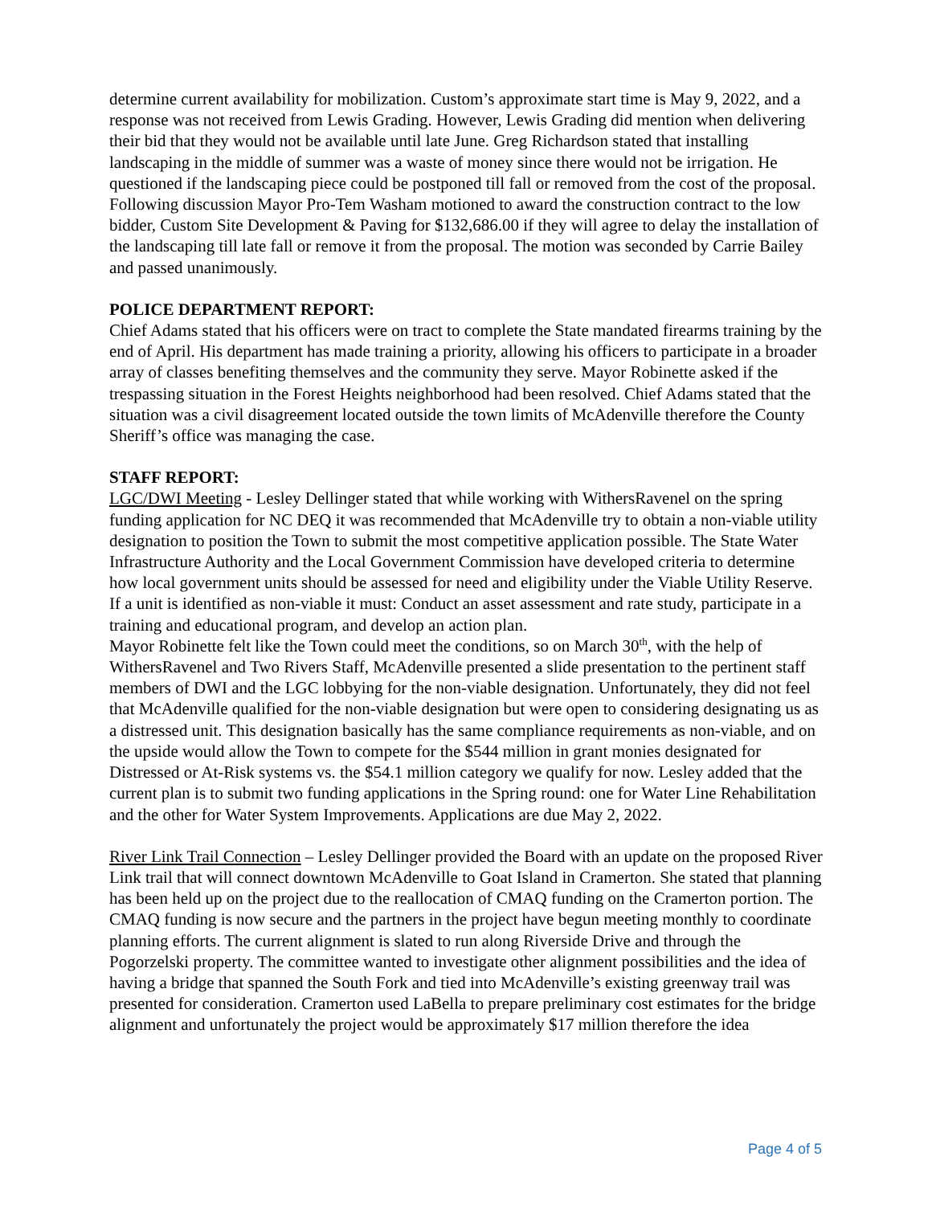determine current availability for mobilization. Custom’s approximate start time is May 9, 2022, and a response was not received from Lewis Grading. However, Lewis Grading did mention when delivering their bid that they would not be available until late June. Greg Richardson stated that installing landscaping in the middle of summer was a waste of money since there would not be irrigation. He questioned if the landscaping piece could be postponed till fall or removed from the cost of the proposal. Following discussion Mayor Pro-Tem Washam motioned to award the construction contract to the low bidder, Custom Site Development & Paving for $132,686.00 if they will agree to delay the installation of the landscaping till late fall or remove it from the proposal. The motion was seconded by Carrie Bailey and passed unanimously.
POLICE DEPARTMENT REPORT:
Chief Adams stated that his officers were on tract to complete the State mandated firearms training by the end of April. His department has made training a priority, allowing his officers to participate in a broader array of classes benefiting themselves and the community they serve. Mayor Robinette asked if the trespassing situation in the Forest Heights neighborhood had been resolved. Chief Adams stated that the situation was a civil disagreement located outside the town limits of McAdenville therefore the County Sheriff’s office was managing the case.
STAFF REPORT:
LGC/DWI Meeting - Lesley Dellinger stated that while working with WithersRavenel on the spring funding application for NC DEQ it was recommended that McAdenville try to obtain a non-viable utility designation to position the Town to submit the most competitive application possible. The State Water Infrastructure Authority and the Local Government Commission have developed criteria to determine how local government units should be assessed for need and eligibility under the Viable Utility Reserve. If a unit is identified as non-viable it must: Conduct an asset assessment and rate study, participate in a training and educational program, and develop an action plan.
Mayor Robinette felt like the Town could meet the conditions, so on March 30<sup>th</sup>, with the help of WithersRavenel and Two Rivers Staff, McAdenville presented a slide presentation to the pertinent staff members of DWI and the LGC lobbying for the non-viable designation. Unfortunately, they did not feel that McAdenville qualified for the non-viable designation but were open to considering designating us as a distressed unit. This designation basically has the same compliance requirements as non-viable, and on the upside would allow the Town to compete for the $544 million in grant monies designated for Distressed or At-Risk systems vs. the $54.1 million category we qualify for now. Lesley added that the current plan is to submit two funding applications in the Spring round: one for Water Line Rehabilitation and the other for Water System Improvements. Applications are due May 2, 2022.
River Link Trail Connection – Lesley Dellinger provided the Board with an update on the proposed River Link trail that will connect downtown McAdenville to Goat Island in Cramerton. She stated that planning has been held up on the project due to the reallocation of CMAQ funding on the Cramerton portion. The CMAQ funding is now secure and the partners in the project have begun meeting monthly to coordinate planning efforts. The current alignment is slated to run along Riverside Drive and through the Pogorzelski property. The committee wanted to investigate other alignment possibilities and the idea of having a bridge that spanned the South Fork and tied into McAdenville’s existing greenway trail was presented for consideration. Cramerton used LaBella to prepare preliminary cost estimates for the bridge alignment and unfortunately the project would be approximately $17 million therefore the idea
Page 4 of 5